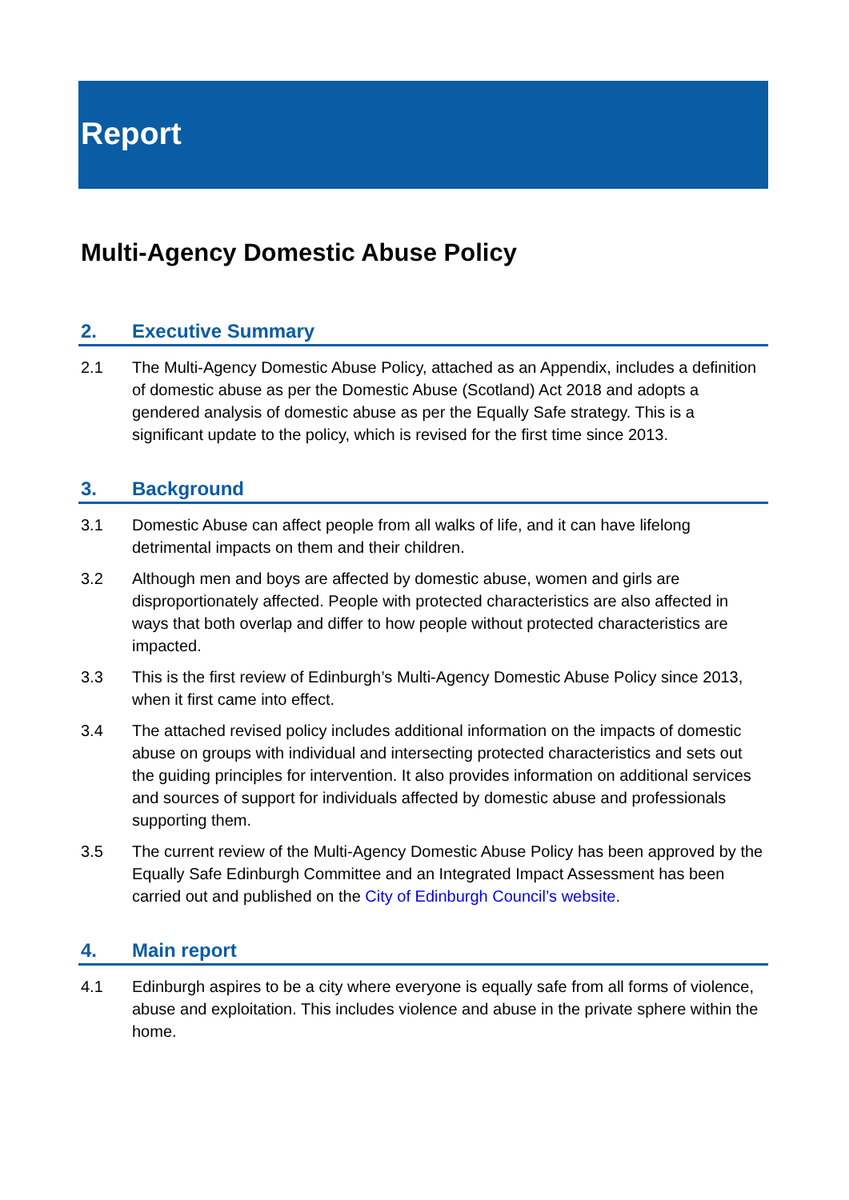Report
Multi-Agency Domestic Abuse Policy
2. Executive Summary
2.1 The Multi-Agency Domestic Abuse Policy, attached as an Appendix, includes a definition of domestic abuse as per the Domestic Abuse (Scotland) Act 2018 and adopts a gendered analysis of domestic abuse as per the Equally Safe strategy. This is a significant update to the policy, which is revised for the first time since 2013.
3. Background
3.1 Domestic Abuse can affect people from all walks of life, and it can have lifelong detrimental impacts on them and their children.
3.2 Although men and boys are affected by domestic abuse, women and girls are disproportionately affected. People with protected characteristics are also affected in ways that both overlap and differ to how people without protected characteristics are impacted.
3.3 This is the first review of Edinburgh’s Multi-Agency Domestic Abuse Policy since 2013, when it first came into effect.
3.4 The attached revised policy includes additional information on the impacts of domestic abuse on groups with individual and intersecting protected characteristics and sets out the guiding principles for intervention. It also provides information on additional services and sources of support for individuals affected by domestic abuse and professionals supporting them.
3.5 The current review of the Multi-Agency Domestic Abuse Policy has been approved by the Equally Safe Edinburgh Committee and an Integrated Impact Assessment has been carried out and published on the City of Edinburgh Council’s website.
4. Main report
4.1 Edinburgh aspires to be a city where everyone is equally safe from all forms of violence, abuse and exploitation. This includes violence and abuse in the private sphere within the home.